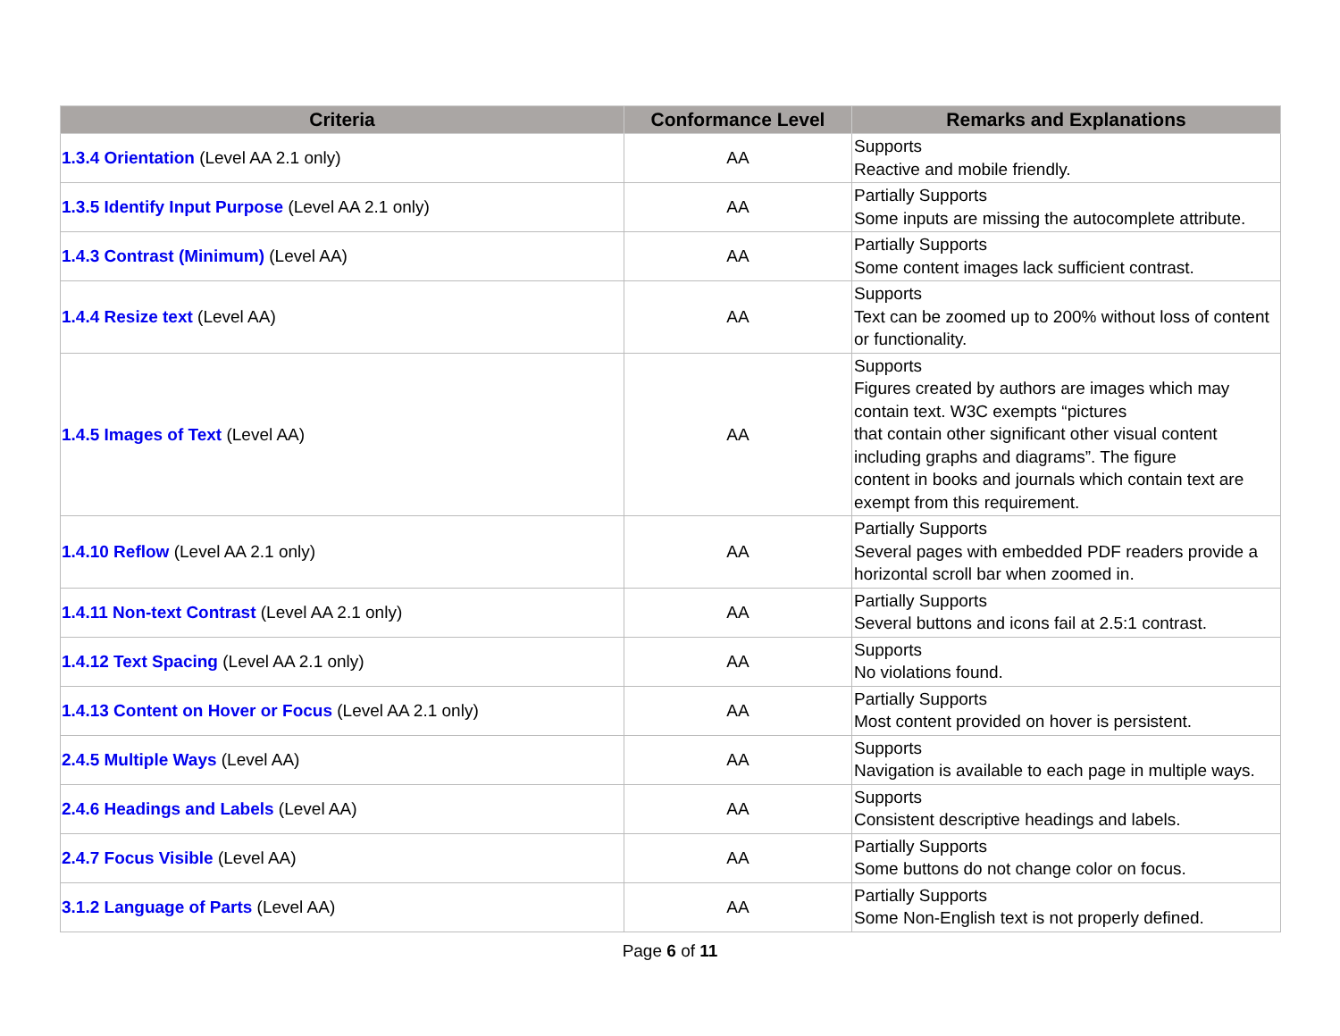| Criteria | Conformance Level | Remarks and Explanations |
| --- | --- | --- |
| 1.3.4 Orientation (Level AA 2.1 only) | AA | Supports Reactive and mobile friendly. |
| 1.3.5 Identify Input Purpose (Level AA 2.1 only) | AA | Partially Supports Some inputs are missing the autocomplete attribute. |
| 1.4.3 Contrast (Minimum) (Level AA) | AA | Partially Supports Some content images lack sufficient contrast. |
| 1.4.4 Resize text (Level AA) | AA | Supports Text can be zoomed up to 200% without loss of content or functionality. |
| 1.4.5 Images of Text (Level AA) | AA | Supports Figures created by authors are images which may contain text. W3C exempts “pictures that contain other significant other visual content including graphs and diagrams”. The figure content in books and journals which contain text are exempt from this requirement. |
| 1.4.10 Reflow (Level AA 2.1 only) | AA | Partially Supports Several pages with embedded PDF readers provide a horizontal scroll bar when zoomed in. |
| 1.4.11 Non-text Contrast (Level AA 2.1 only) | AA | Partially Supports Several buttons and icons fail at 2.5:1 contrast. |
| 1.4.12 Text Spacing (Level AA 2.1 only) | AA | Supports No violations found. |
| 1.4.13 Content on Hover or Focus (Level AA 2.1 only) | AA | Partially Supports Most content provided on hover is persistent. |
| 2.4.5 Multiple Ways (Level AA) | AA | Supports Navigation is available to each page in multiple ways. |
| 2.4.6 Headings and Labels (Level AA) | AA | Supports Consistent descriptive headings and labels. |
| 2.4.7 Focus Visible (Level AA) | AA | Partially Supports Some buttons do not change color on focus. |
| 3.1.2 Language of Parts (Level AA) | AA | Partially Supports Some Non-English text is not properly defined. |
Page 6 of 11